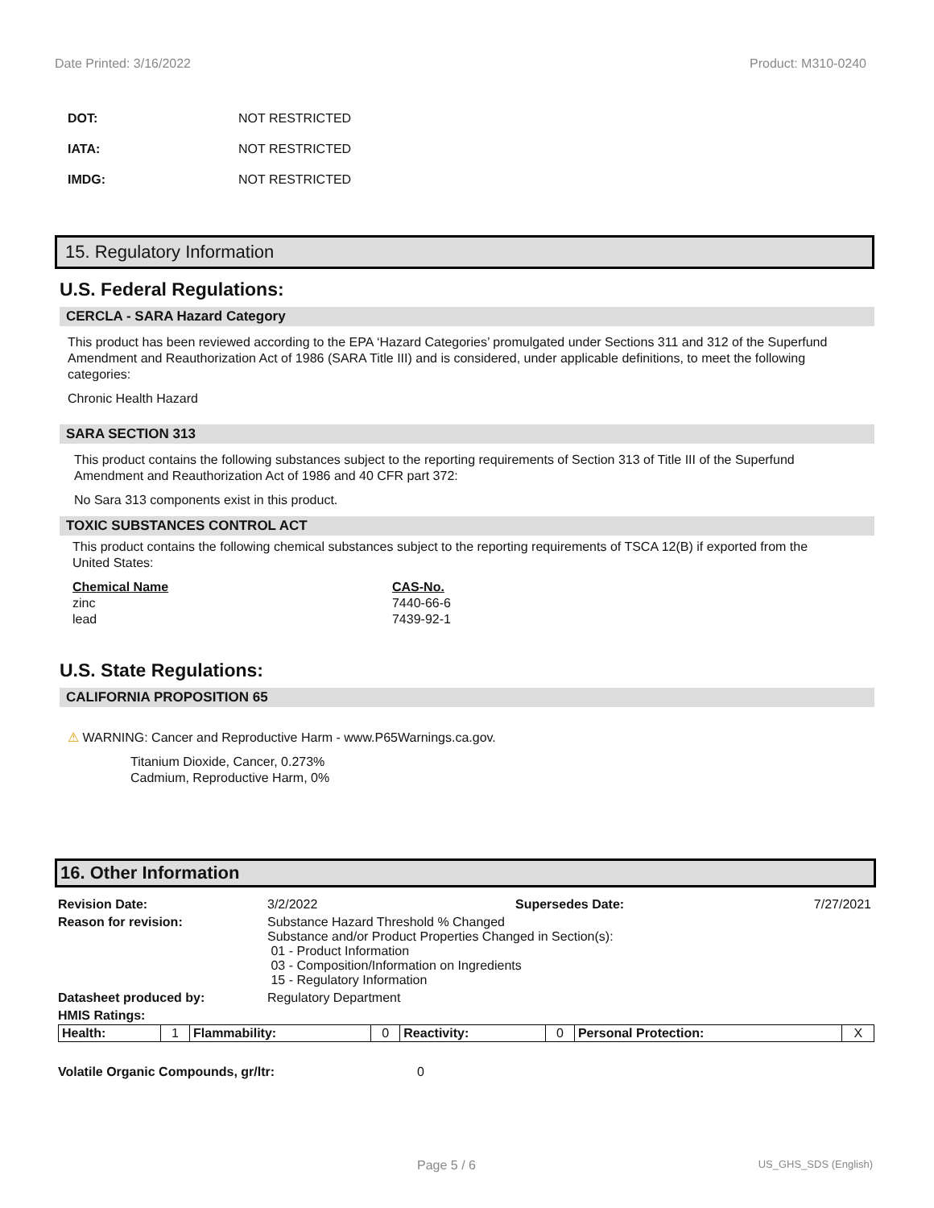Date Printed: 3/16/2022 Product: M310-0240
DOT: NOT RESTRICTED
IATA: NOT RESTRICTED
IMDG: NOT RESTRICTED
15. Regulatory Information
U.S. Federal Regulations:
CERCLA - SARA Hazard Category
This product has been reviewed according to the EPA ‘Hazard Categories’ promulgated under Sections 311 and 312 of the Superfund Amendment and Reauthorization Act of 1986 (SARA Title III) and is considered, under applicable definitions, to meet the following categories:
Chronic Health Hazard
SARA SECTION 313
This product contains the following substances subject to the reporting requirements of Section 313 of Title III of the Superfund Amendment and Reauthorization Act of 1986 and 40 CFR part 372:
No Sara 313 components exist in this product.
TOXIC SUBSTANCES CONTROL ACT
This product contains the following chemical substances subject to the reporting requirements of TSCA 12(B) if exported from the United States:
| Chemical Name | CAS-No. |
| --- | --- |
| zinc | 7440-66-6 |
| lead | 7439-92-1 |
U.S. State Regulations:
CALIFORNIA PROPOSITION 65
⚠ WARNING: Cancer and Reproductive Harm - www.P65Warnings.ca.gov.
Titanium Dioxide, Cancer, 0.273%
Cadmium, Reproductive Harm, 0%
16. Other Information
| Revision Date: | 3/2/2022 | Supersedes Date: | 7/27/2021 |
| Reason for revision: | Substance Hazard Threshold % Changed Substance and/or Product Properties Changed in Section(s): 01 - Product Information 03 - Composition/Information on Ingredients 15 - Regulatory Information | | |
| Datasheet produced by: | Regulatory Department | | |
| HMIS Ratings: | | | |
| Health: | 1 | Flammability: | 0 | Reactivity: | 0 | Personal Protection: | X |
Volatile Organic Compounds, gr/ltr: 0
Page 5 / 6 US_GHS_SDS (English)